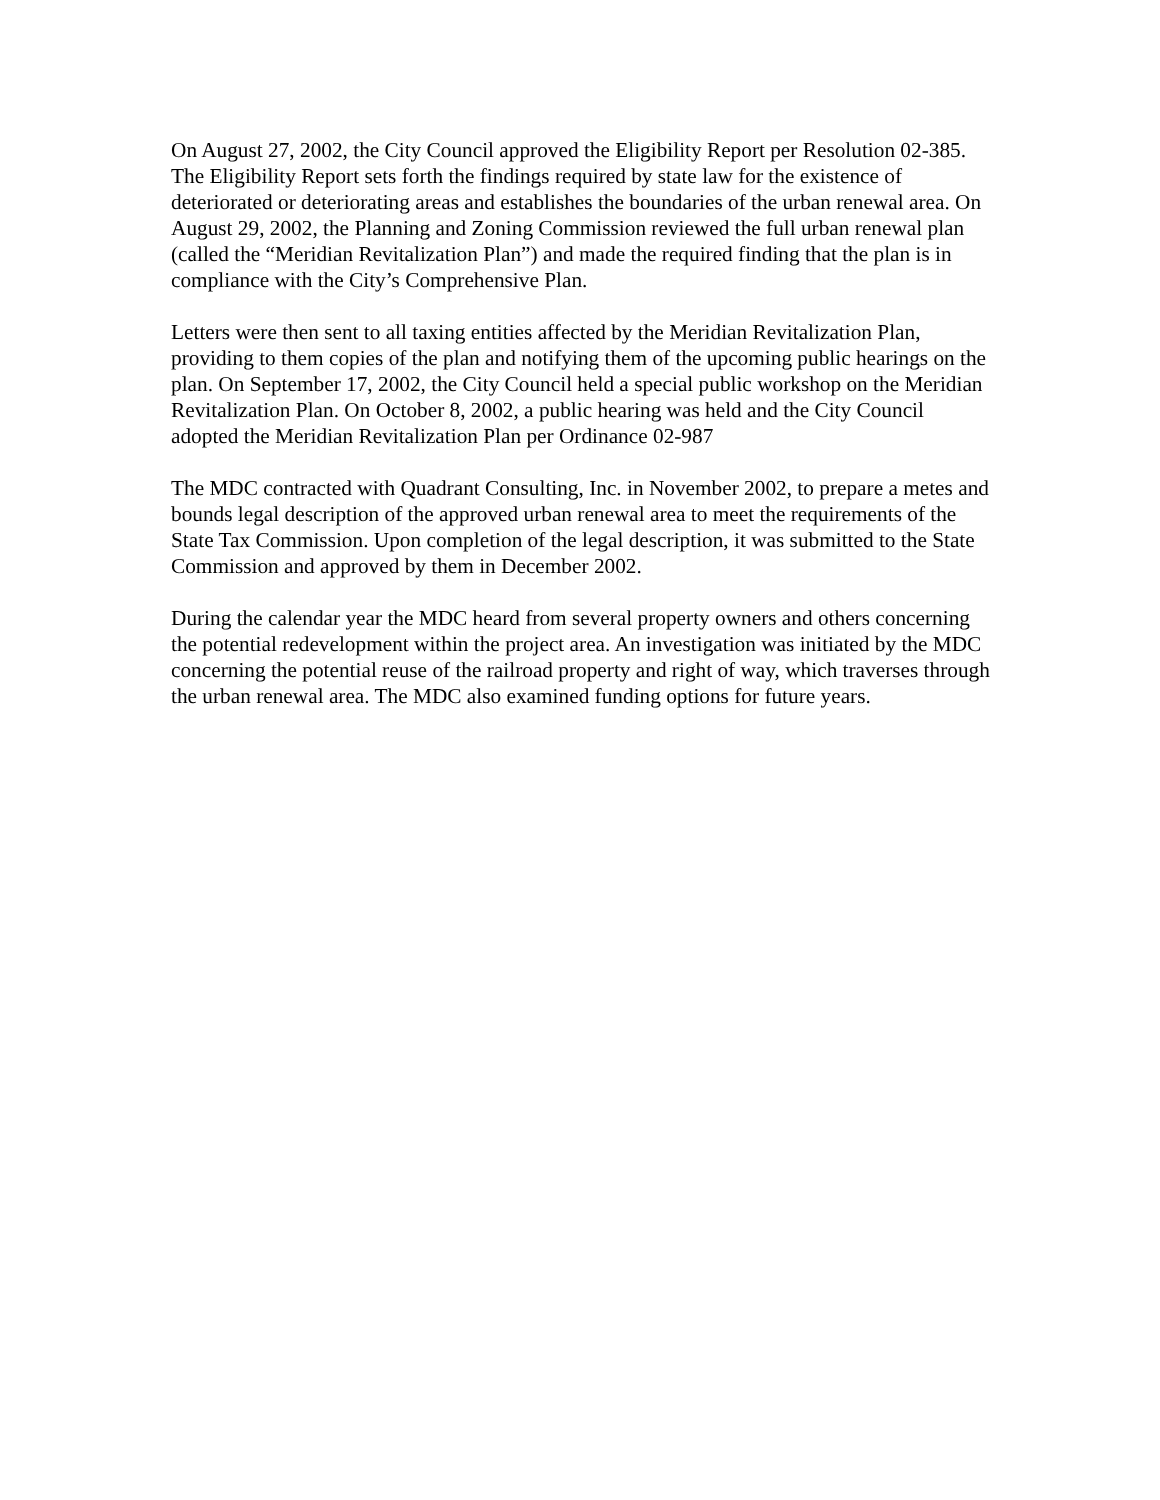On August 27, 2002, the City Council approved the Eligibility Report per Resolution 02-385. The Eligibility Report sets forth the findings required by state law for the existence of deteriorated or deteriorating areas and establishes the boundaries of the urban renewal area. On August 29, 2002, the Planning and Zoning Commission reviewed the full urban renewal plan (called the “Meridian Revitalization Plan”) and made the required finding that the plan is in compliance with the City’s Comprehensive Plan.
Letters were then sent to all taxing entities affected by the Meridian Revitalization Plan, providing to them copies of the plan and notifying them of the upcoming public hearings on the plan. On September 17, 2002, the City Council held a special public workshop on the Meridian Revitalization Plan. On October 8, 2002, a public hearing was held and the City Council adopted the Meridian Revitalization Plan per Ordinance 02-987
The MDC contracted with Quadrant Consulting, Inc. in November 2002, to prepare a metes and bounds legal description of the approved urban renewal area to meet the requirements of the State Tax Commission. Upon completion of the legal description, it was submitted to the State Commission and approved by them in December 2002.
During the calendar year the MDC heard from several property owners and others concerning the potential redevelopment within the project area. An investigation was initiated by the MDC concerning the potential reuse of the railroad property and right of way, which traverses through the urban renewal area. The MDC also examined funding options for future years.